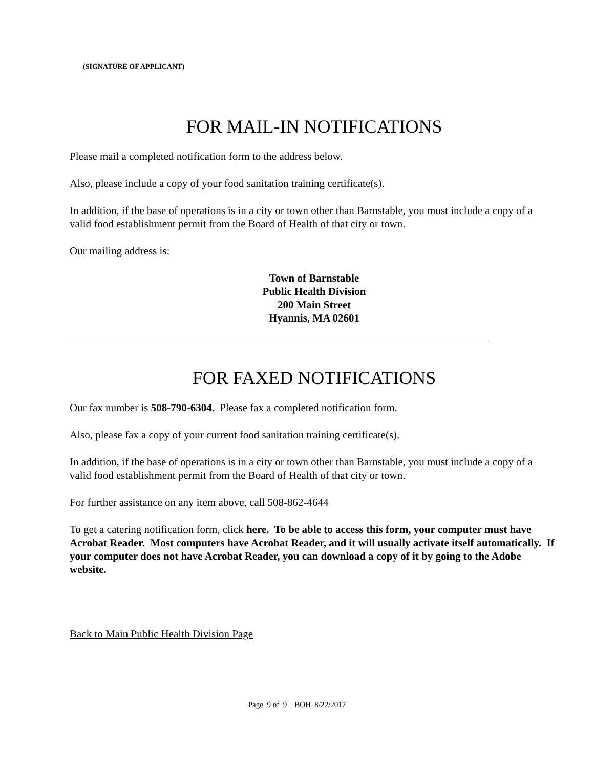(SIGNATURE OF APPLICANT)
FOR MAIL-IN NOTIFICATIONS
Please mail a completed notification form to the address below.
Also, please include a copy of your food sanitation training certificate(s).
In addition, if the base of operations is in a city or town other than Barnstable, you must include a copy of a valid food establishment permit from the Board of Health of that city or town.
Our mailing address is:
Town of Barnstable
Public Health Division
200 Main Street
Hyannis, MA 02601
FOR FAXED NOTIFICATIONS
Our fax number is 508-790-6304. Please fax a completed notification form.
Also, please fax a copy of your current food sanitation training certificate(s).
In addition, if the base of operations is in a city or town other than Barnstable, you must include a copy of a valid food establishment permit from the Board of Health of that city or town.
For further assistance on any item above, call 508-862-4644
To get a catering notification form, click here. To be able to access this form, your computer must have Acrobat Reader. Most computers have Acrobat Reader, and it will usually activate itself automatically. If your computer does not have Acrobat Reader, you can download a copy of it by going to the Adobe website.
Back to Main Public Health Division Page
Page 9 of 9 BOH 8/22/2017